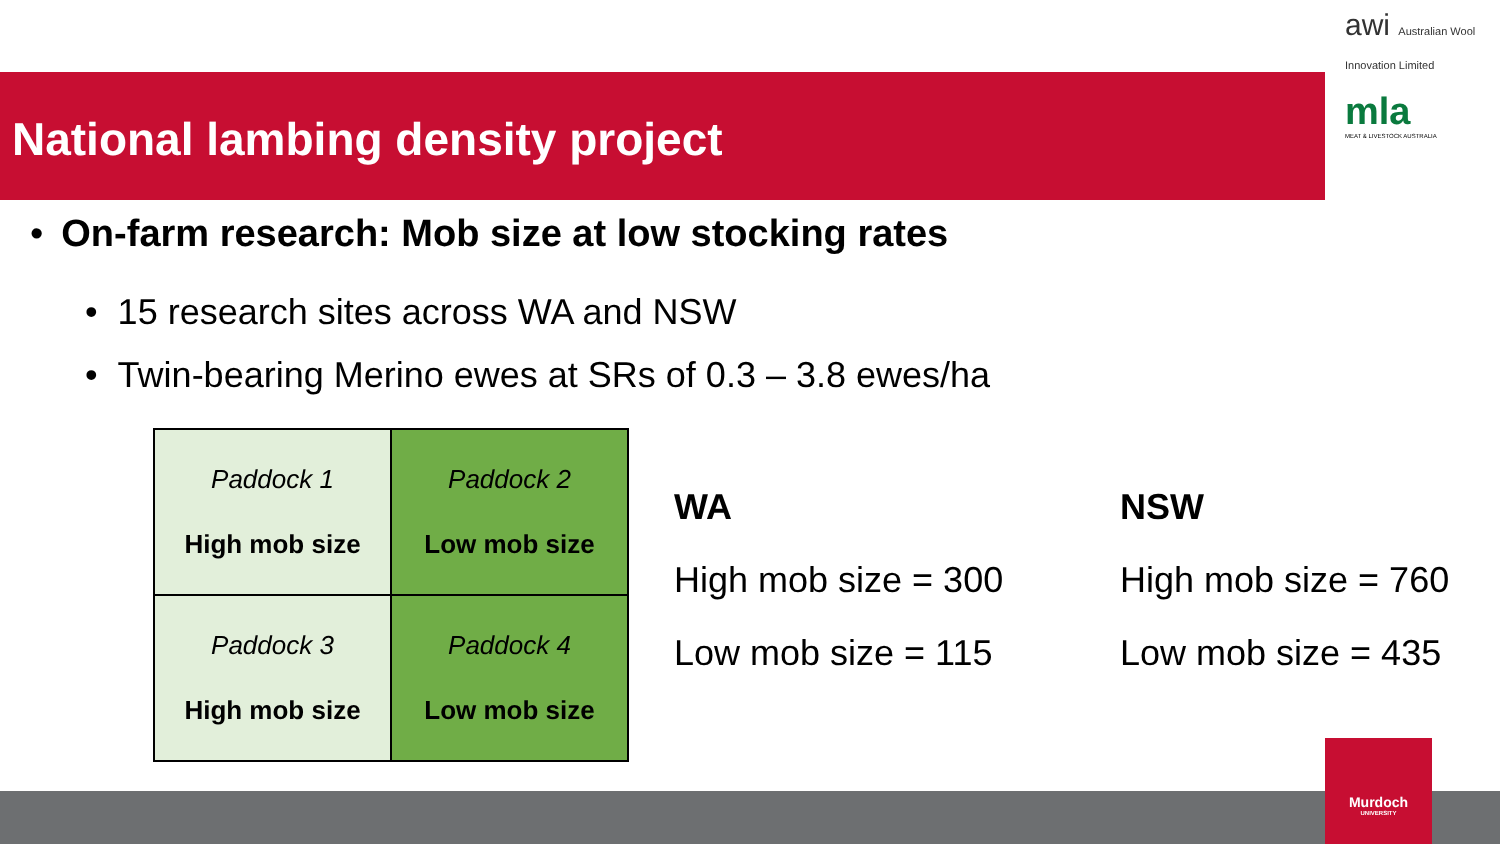National lambing density project
awi Australian Wool Innovation Limited
mla
MEAT & LIVESTOCK AUSTRALIA
• On-farm research: Mob size at low stocking rates
• 15 research sites across WA and NSW
• Twin-bearing Merino ewes at SRs of 0.3 – 3.8 ewes/ha
| Paddock 1 High mob size | Paddock 2 Low mob size |
| Paddock 3 High mob size | Paddock 4 Low mob size |
WA
High mob size = 300
Low mob size = 115
NSW
High mob size = 760
Low mob size = 435
Murdoch
UNIVERSITY